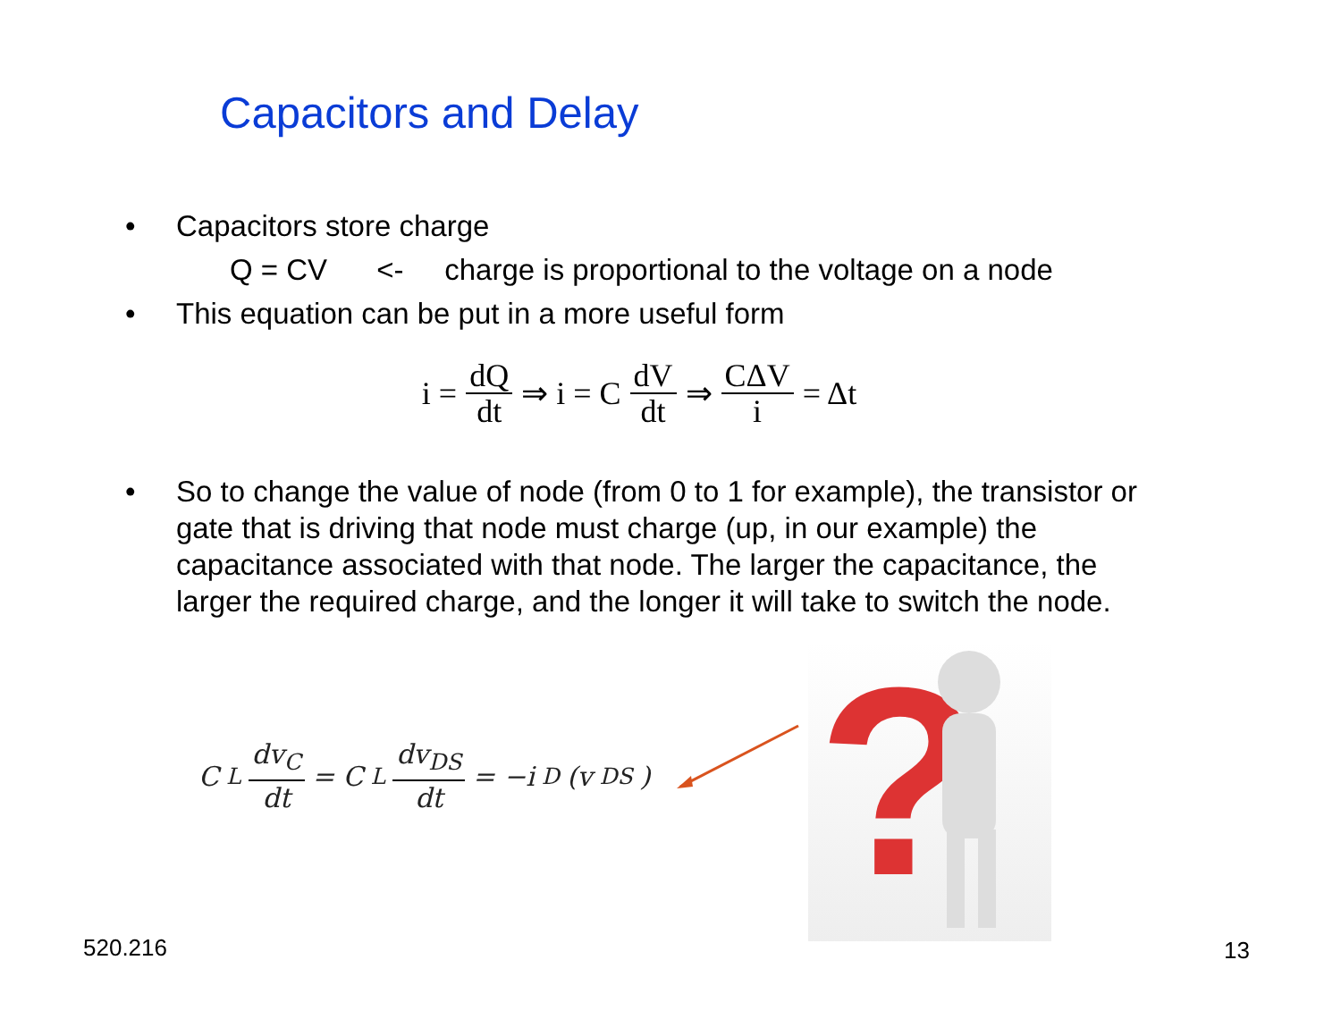Capacitors and Delay
• Capacitors store charge
Q = CV <- charge is proportional to the voltage on a node
• This equation can be put in a more useful form
i = dQ dt ⇒ i = C dV dt ⇒ CΔV i = Δt
• So to change the value of node (from 0 to 1 for example), the transistor or gate that is driving that node must charge (up, in our example) the capacitance associated with that node. The larger the capacitance, the larger the required charge, and the longer it will take to switch the node.
C<sub>L</sub> dv<sub>C</sub> dt = C<sub>L</sub> dv<sub>DS</sub> dt = −i<sub>D</sub>(v<sub>DS</sub>)
?
520.216 13